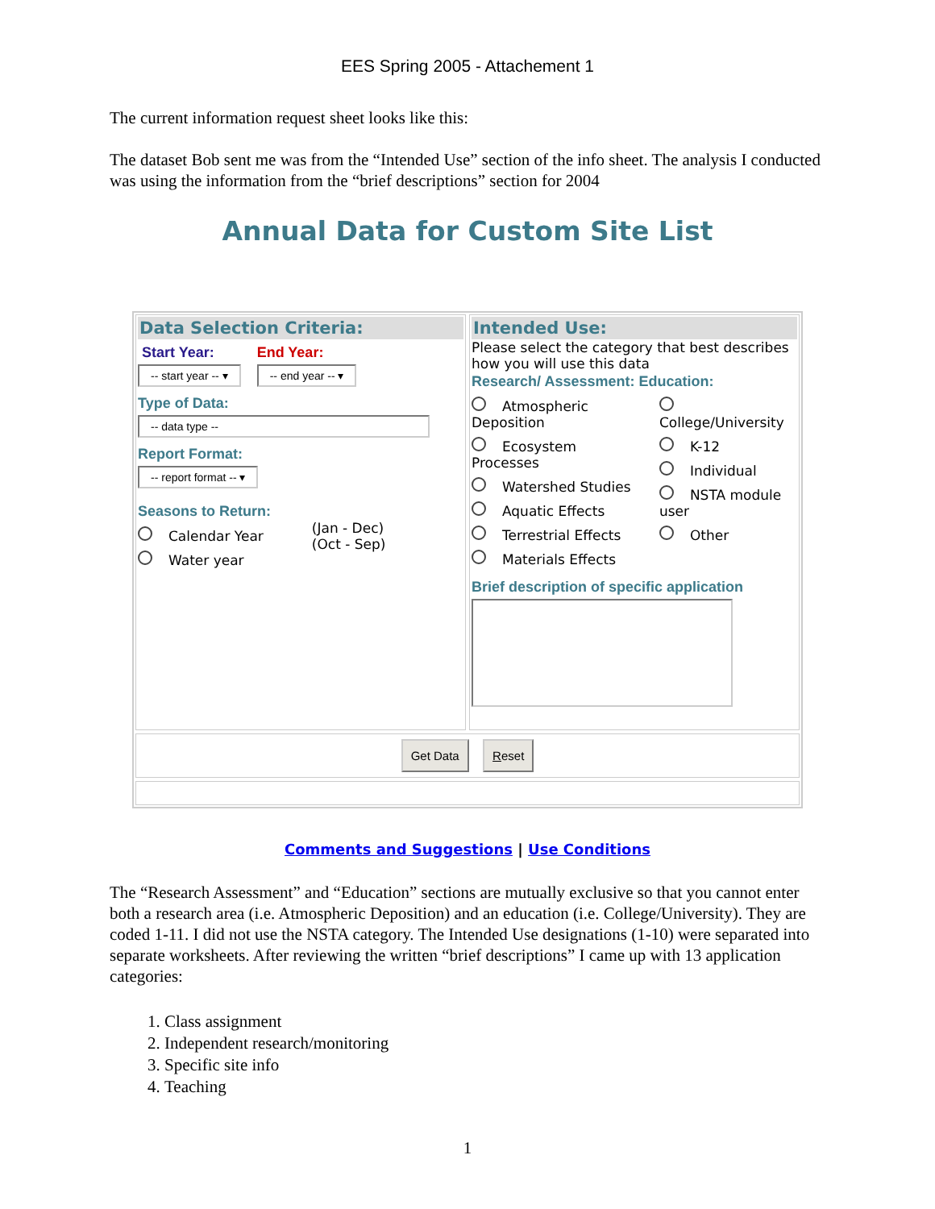EES Spring 2005 - Attachement 1
The current information request sheet looks like this:
The dataset Bob sent me was from the “Intended Use” section of the info sheet. The analysis I conducted was using the information from the “brief descriptions” section for 2004
Annual Data for Custom Site List
Data Selection Criteria:
Start Year:
-- start year -- ▾
End Year:
-- end year -- ▾
Type of Data:
-- data type --
Report Format:
-- report format -- ▾
Seasons to Return:
Calendar Year
Water year
(Jan - Dec)
(Oct - Sep)
Intended Use:
Please select the category that best describes how you will use this data
Research/ Assessment: Education:
Atmospheric Deposition
Ecosystem Processes
Watershed Studies
Aquatic Effects
Terrestrial Effects
Materials Effects
College/University
K-12
Individual
NSTA module user
Other
Brief description of specific application
Get Data Reset
Comments and Suggestions | Use Conditions
The “Research Assessment” and “Education” sections are mutually exclusive so that you cannot enter both a research area (i.e. Atmospheric Deposition) and an education (i.e. College/University). They are coded 1-11. I did not use the NSTA category. The Intended Use designations (1-10) were separated into separate worksheets. After reviewing the written “brief descriptions” I came up with 13 application categories:
1. Class assignment
2. Independent research/monitoring
3. Specific site info
4. Teaching
1